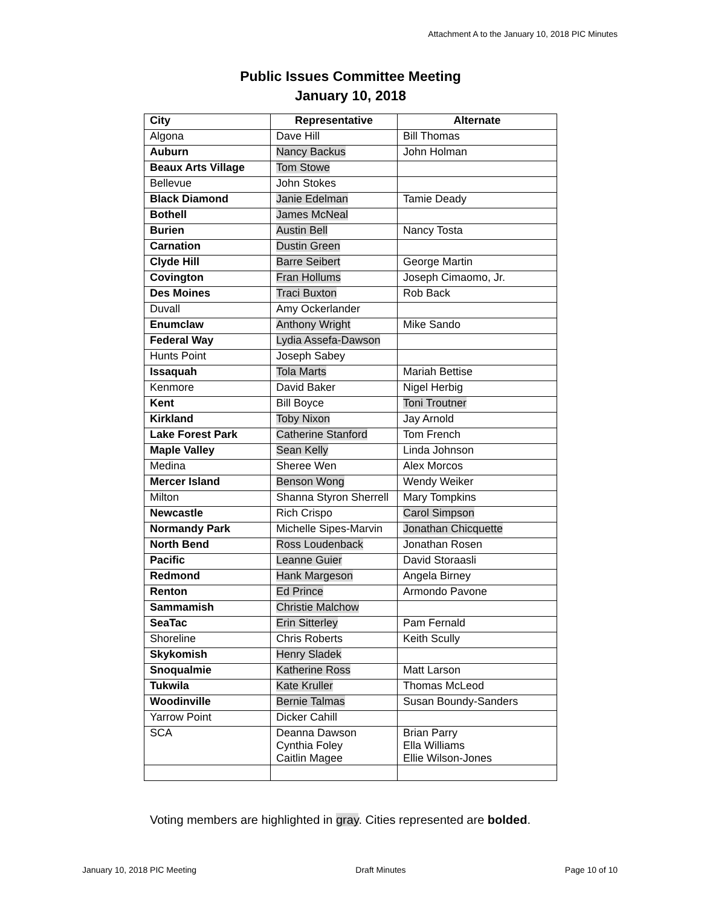Attachment A to the January 10, 2018 PIC Minutes
Public Issues Committee Meeting
January 10, 2018
| City | Representative | Alternate |
| --- | --- | --- |
| Algona | Dave Hill | Bill Thomas |
| Auburn | Nancy Backus | John Holman |
| Beaux Arts Village | Tom Stowe | |
| Bellevue | John Stokes | |
| Black Diamond | Janie Edelman | Tamie Deady |
| Bothell | James McNeal | |
| Burien | Austin Bell | Nancy Tosta |
| Carnation | Dustin Green | |
| Clyde Hill | Barre Seibert | George Martin |
| Covington | Fran Hollums | Joseph Cimaomo, Jr. |
| Des Moines | Traci Buxton | Rob Back |
| Duvall | Amy Ockerlander | |
| Enumclaw | Anthony Wright | Mike Sando |
| Federal Way | Lydia Assefa-Dawson | |
| Hunts Point | Joseph Sabey | |
| Issaquah | Tola Marts | Mariah Bettise |
| Kenmore | David Baker | Nigel Herbig |
| Kent | Bill Boyce | Toni Troutner |
| Kirkland | Toby Nixon | Jay Arnold |
| Lake Forest Park | Catherine Stanford | Tom French |
| Maple Valley | Sean Kelly | Linda Johnson |
| Medina | Sheree Wen | Alex Morcos |
| Mercer Island | Benson Wong | Wendy Weiker |
| Milton | Shanna Styron Sherrell | Mary Tompkins |
| Newcastle | Rich Crispo | Carol Simpson |
| Normandy Park | Michelle Sipes-Marvin | Jonathan Chicquette |
| North Bend | Ross Loudenback | Jonathan Rosen |
| Pacific | Leanne Guier | David Storaasli |
| Redmond | Hank Margeson | Angela Birney |
| Renton | Ed Prince | Armondo Pavone |
| Sammamish | Christie Malchow | |
| SeaTac | Erin Sitterley | Pam Fernald |
| Shoreline | Chris Roberts | Keith Scully |
| Skykomish | Henry Sladek | |
| Snoqualmie | Katherine Ross | Matt Larson |
| Tukwila | Kate Kruller | Thomas McLeod |
| Woodinville | Bernie Talmas | Susan Boundy-Sanders |
| Yarrow Point | Dicker Cahill | |
| SCA | Deanna Dawson Cynthia Foley Caitlin Magee | Brian Parry Ella Williams Ellie Wilson-Jones |
Voting members are highlighted in gray. Cities represented are bolded.
January 10, 2018 PIC Meeting Draft Minutes Page 10 of 10